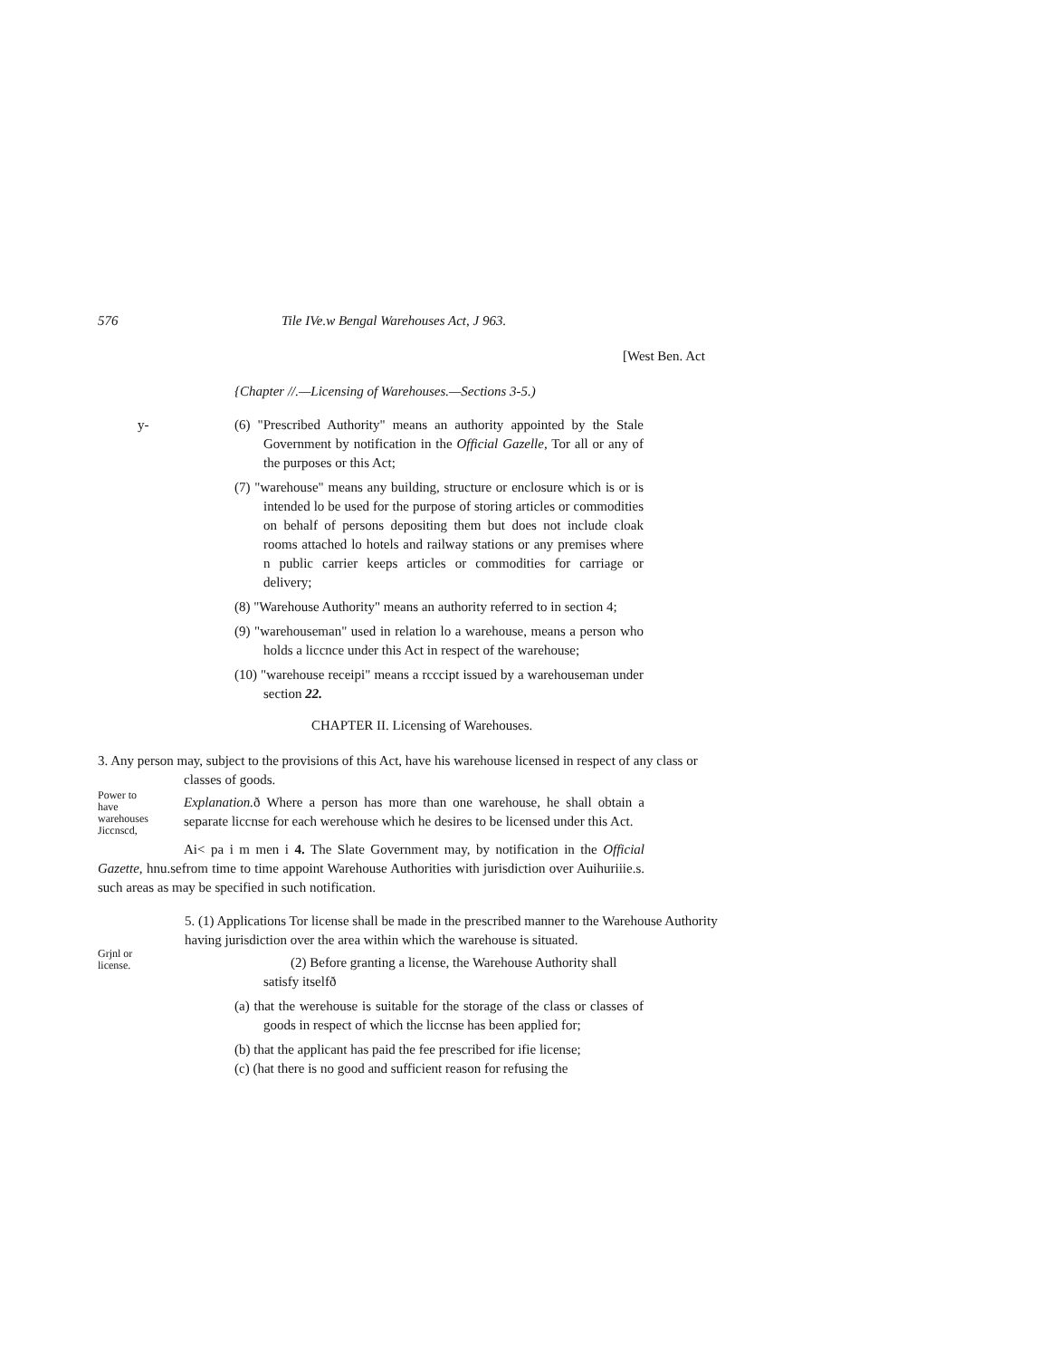576 Tile IVe.w Bengal Warehouses Act, J 963.
[West Ben. Act
{Chapter //.—Licensing of Warehouses.—Sections 3-5.)
y-
(6) "Prescribed Authority" means an authority appointed by the Stale Government by notification in the Official Gazelle, Tor all or any of the purposes or this Act;
(7) "warehouse" means any building, structure or enclosure which is or is intended lo be used for the purpose of storing articles or commodities on behalf of persons depositing them but does not include cloak rooms attached lo hotels and railway stations or any premises where n public carrier keeps articles or commodities for carriage or delivery;
(8) "Warehouse Authority" means an authority referred to in section 4;
(9) "warehouseman" used in relation lo a warehouse, means a person who holds a liccnce under this Act in respect of the warehouse;
(10) "warehouse receipi" means a rcccipt issued by a warehouseman under section 22.
CHAPTER II. Licensing of Warehouses.
3. Any person may, subject to the provisions of this Act, have his warehouse licensed in respect of any class or classes of goods.
Power to have warehouses Jiccnscd,
Explanation. ð Where a person has more than one warehouse, he shall obtain a separate liccnse for each werehouse which he desires to be licensed under this Act.
Ai< pa i m men i 4. The Slate Government may, by notification in the Official Gazette, hnu.sefrom time to time appoint Warehouse Authorities with jurisdiction over Auihuriiie.s. such areas as may be specified in such notification.
5. (1) Applications Tor license shall be made in the prescribed manner to the Warehouse Authority having jurisdiction over the area within which the warehouse is situated.
Grjnl or license.
(2) Before granting a license, the Warehouse Authority shall satisfy itselfð
(a) that the werehouse is suitable for the storage of the class or classes of goods in respect of which the liccnse has been applied for;
(b) that the applicant has paid the fee prescribed for ifie license;
(c) (hat there is no good and sufficient reason for refusing the